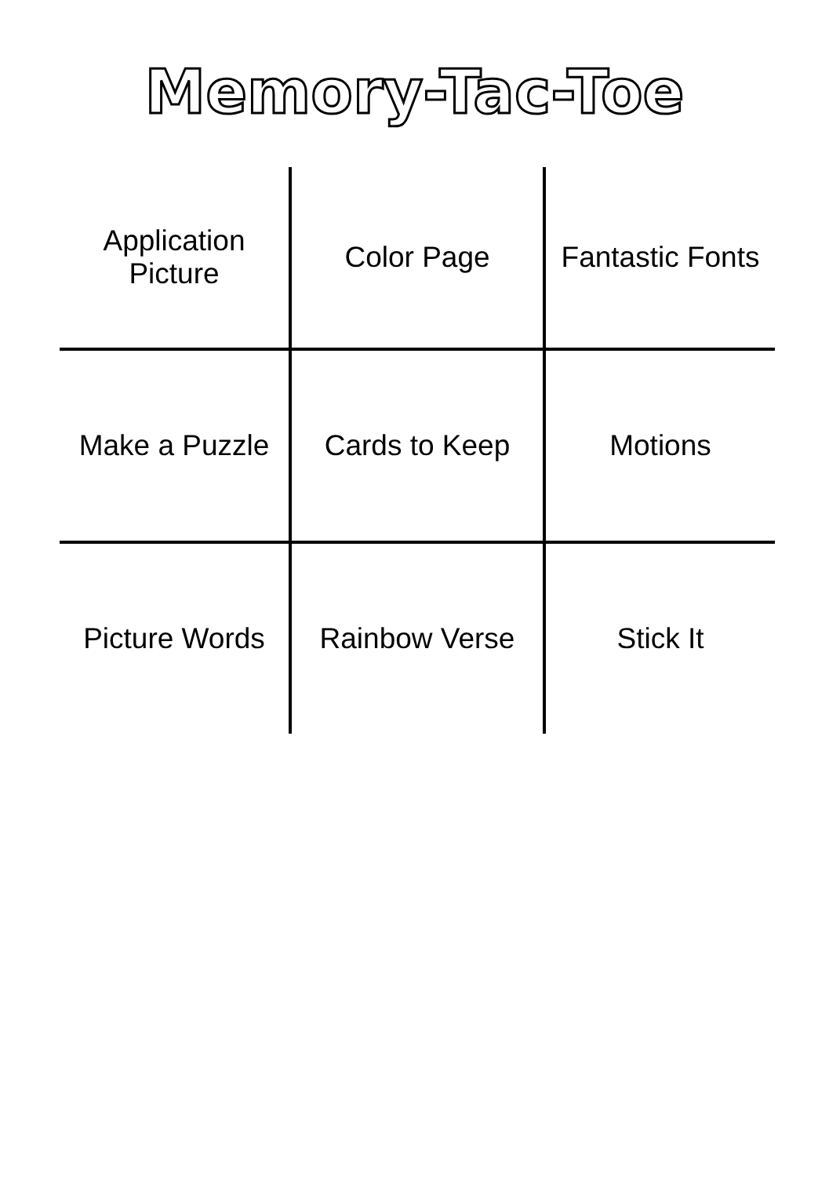Memory-Tac-Toe
| Application Picture | Color Page | Fantastic Fonts |
| Make a Puzzle | Cards to Keep | Motions |
| Picture Words | Rainbow Verse | Stick It |